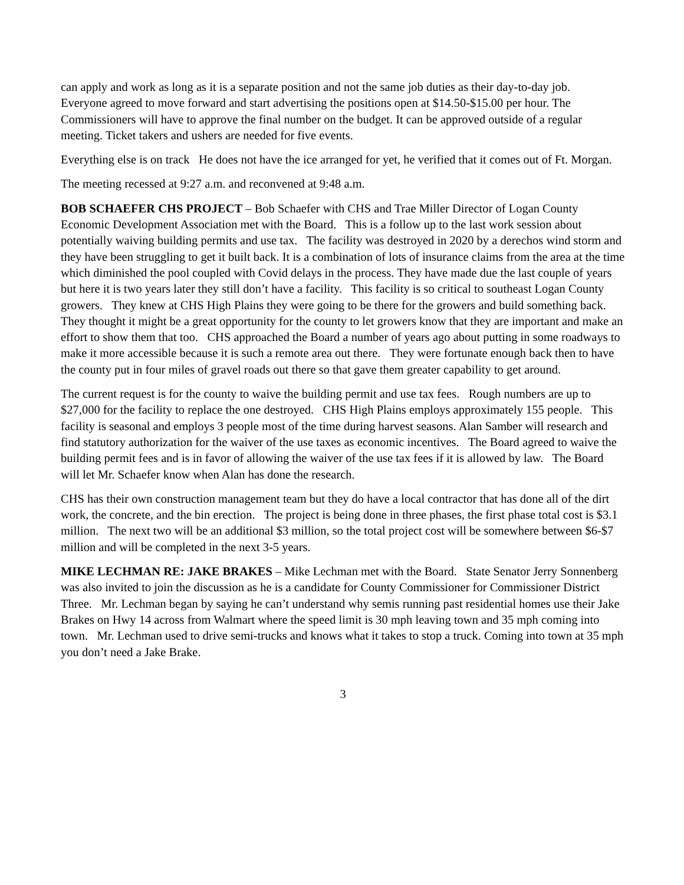can apply and work as long as it is a separate position and not the same job duties as their day-to-day job. Everyone agreed to move forward and start advertising the positions open at $14.50-$15.00 per hour. The Commissioners will have to approve the final number on the budget. It can be approved outside of a regular meeting. Ticket takers and ushers are needed for five events.
Everything else is on track He does not have the ice arranged for yet, he verified that it comes out of Ft. Morgan.
The meeting recessed at 9:27 a.m. and reconvened at 9:48 a.m.
BOB SCHAEFER CHS PROJECT – Bob Schaefer with CHS and Trae Miller Director of Logan County Economic Development Association met with the Board. This is a follow up to the last work session about potentially waiving building permits and use tax. The facility was destroyed in 2020 by a derechos wind storm and they have been struggling to get it built back. It is a combination of lots of insurance claims from the area at the time which diminished the pool coupled with Covid delays in the process. They have made due the last couple of years but here it is two years later they still don’t have a facility. This facility is so critical to southeast Logan County growers. They knew at CHS High Plains they were going to be there for the growers and build something back. They thought it might be a great opportunity for the county to let growers know that they are important and make an effort to show them that too. CHS approached the Board a number of years ago about putting in some roadways to make it more accessible because it is such a remote area out there. They were fortunate enough back then to have the county put in four miles of gravel roads out there so that gave them greater capability to get around.
The current request is for the county to waive the building permit and use tax fees. Rough numbers are up to $27,000 for the facility to replace the one destroyed. CHS High Plains employs approximately 155 people. This facility is seasonal and employs 3 people most of the time during harvest seasons. Alan Samber will research and find statutory authorization for the waiver of the use taxes as economic incentives. The Board agreed to waive the building permit fees and is in favor of allowing the waiver of the use tax fees if it is allowed by law. The Board will let Mr. Schaefer know when Alan has done the research.
CHS has their own construction management team but they do have a local contractor that has done all of the dirt work, the concrete, and the bin erection. The project is being done in three phases, the first phase total cost is $3.1 million. The next two will be an additional $3 million, so the total project cost will be somewhere between $6-$7 million and will be completed in the next 3-5 years.
MIKE LECHMAN RE: JAKE BRAKES – Mike Lechman met with the Board. State Senator Jerry Sonnenberg was also invited to join the discussion as he is a candidate for County Commissioner for Commissioner District Three. Mr. Lechman began by saying he can’t understand why semis running past residential homes use their Jake Brakes on Hwy 14 across from Walmart where the speed limit is 30 mph leaving town and 35 mph coming into town. Mr. Lechman used to drive semi-trucks and knows what it takes to stop a truck. Coming into town at 35 mph you don’t need a Jake Brake.
3